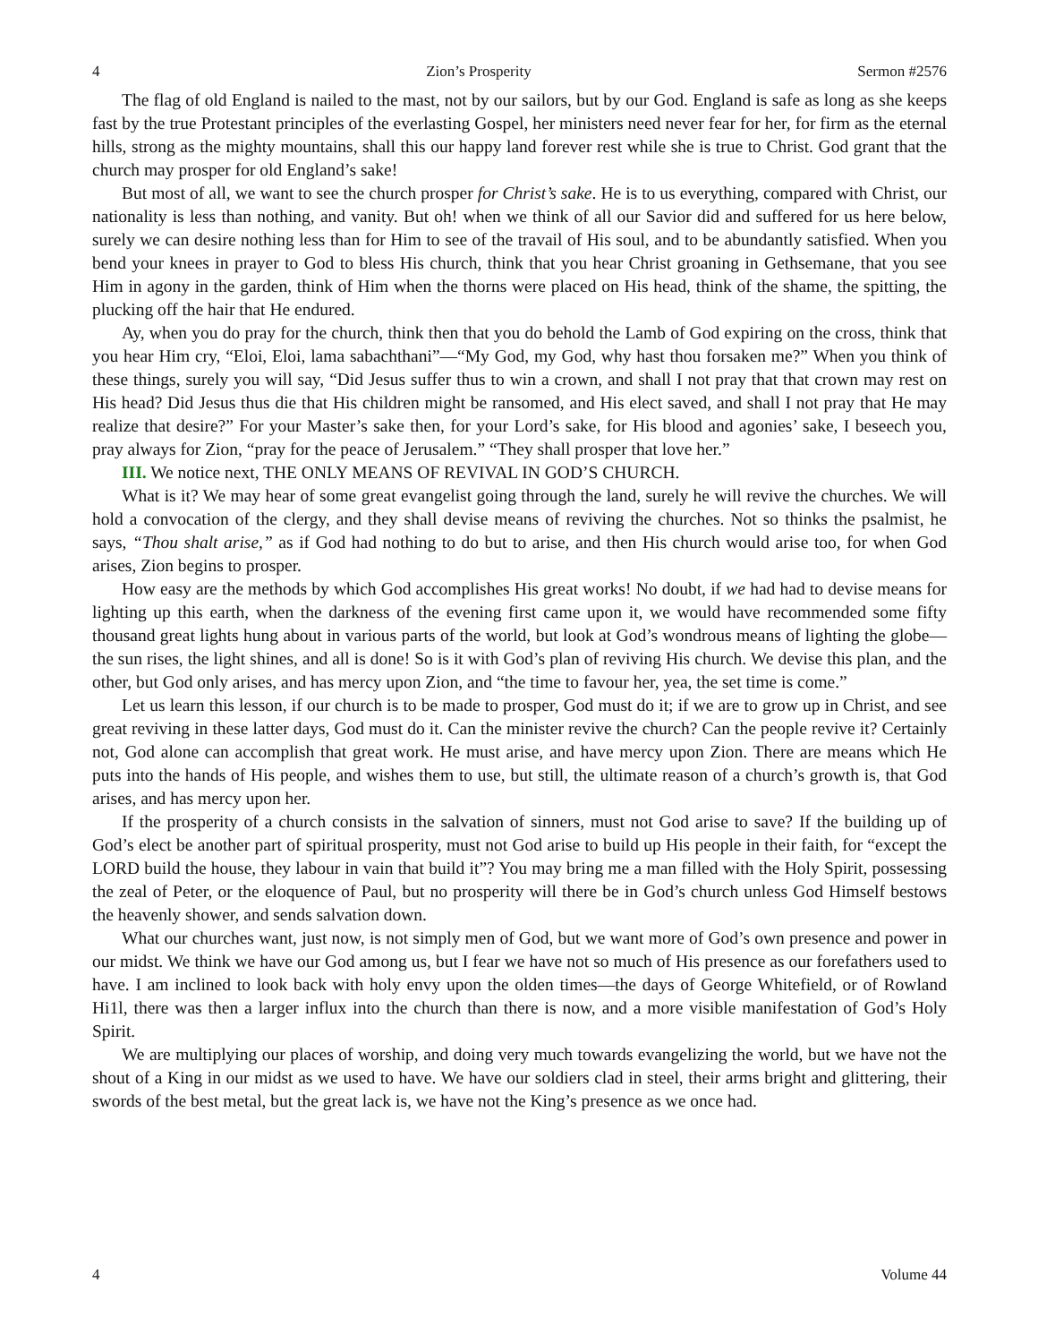4 Zion’s Prosperity Sermon #2576
The flag of old England is nailed to the mast, not by our sailors, but by our God. England is safe as long as she keeps fast by the true Protestant principles of the everlasting Gospel, her ministers need never fear for her, for firm as the eternal hills, strong as the mighty mountains, shall this our happy land forever rest while she is true to Christ. God grant that the church may prosper for old England’s sake!
But most of all, we want to see the church prosper for Christ’s sake. He is to us everything, compared with Christ, our nationality is less than nothing, and vanity. But oh! when we think of all our Savior did and suffered for us here below, surely we can desire nothing less than for Him to see of the travail of His soul, and to be abundantly satisfied. When you bend your knees in prayer to God to bless His church, think that you hear Christ groaning in Gethsemane, that you see Him in agony in the garden, think of Him when the thorns were placed on His head, think of the shame, the spitting, the plucking off the hair that He endured.
Ay, when you do pray for the church, think then that you do behold the Lamb of God expiring on the cross, think that you hear Him cry, “Eloi, Eloi, lama sabachthani”—“My God, my God, why hast thou forsaken me?” When you think of these things, surely you will say, “Did Jesus suffer thus to win a crown, and shall I not pray that that crown may rest on His head? Did Jesus thus die that His children might be ransomed, and His elect saved, and shall I not pray that He may realize that desire?” For your Master’s sake then, for your Lord’s sake, for His blood and agonies’ sake, I beseech you, pray always for Zion, “pray for the peace of Jerusalem.” “They shall prosper that love her.”
III. We notice next, THE ONLY MEANS OF REVIVAL IN GOD’S CHURCH.
What is it? We may hear of some great evangelist going through the land, surely he will revive the churches. We will hold a convocation of the clergy, and they shall devise means of reviving the churches. Not so thinks the psalmist, he says, “Thou shalt arise,” as if God had nothing to do but to arise, and then His church would arise too, for when God arises, Zion begins to prosper.
How easy are the methods by which God accomplishes His great works! No doubt, if we had had to devise means for lighting up this earth, when the darkness of the evening first came upon it, we would have recommended some fifty thousand great lights hung about in various parts of the world, but look at God’s wondrous means of lighting the globe—the sun rises, the light shines, and all is done! So is it with God’s plan of reviving His church. We devise this plan, and the other, but God only arises, and has mercy upon Zion, and “the time to favour her, yea, the set time is come.”
Let us learn this lesson, if our church is to be made to prosper, God must do it; if we are to grow up in Christ, and see great reviving in these latter days, God must do it. Can the minister revive the church? Can the people revive it? Certainly not, God alone can accomplish that great work. He must arise, and have mercy upon Zion. There are means which He puts into the hands of His people, and wishes them to use, but still, the ultimate reason of a church’s growth is, that God arises, and has mercy upon her.
If the prosperity of a church consists in the salvation of sinners, must not God arise to save? If the building up of God’s elect be another part of spiritual prosperity, must not God arise to build up His people in their faith, for “except the LORD build the house, they labour in vain that build it”? You may bring me a man filled with the Holy Spirit, possessing the zeal of Peter, or the eloquence of Paul, but no prosperity will there be in God’s church unless God Himself bestows the heavenly shower, and sends salvation down.
What our churches want, just now, is not simply men of God, but we want more of God’s own presence and power in our midst. We think we have our God among us, but I fear we have not so much of His presence as our forefathers used to have. I am inclined to look back with holy envy upon the olden times—the days of George Whitefield, or of Rowland Hi1l, there was then a larger influx into the church than there is now, and a more visible manifestation of God’s Holy Spirit.
We are multiplying our places of worship, and doing very much towards evangelizing the world, but we have not the shout of a King in our midst as we used to have. We have our soldiers clad in steel, their arms bright and glittering, their swords of the best metal, but the great lack is, we have not the King’s presence as we once had.
4 Volume 44